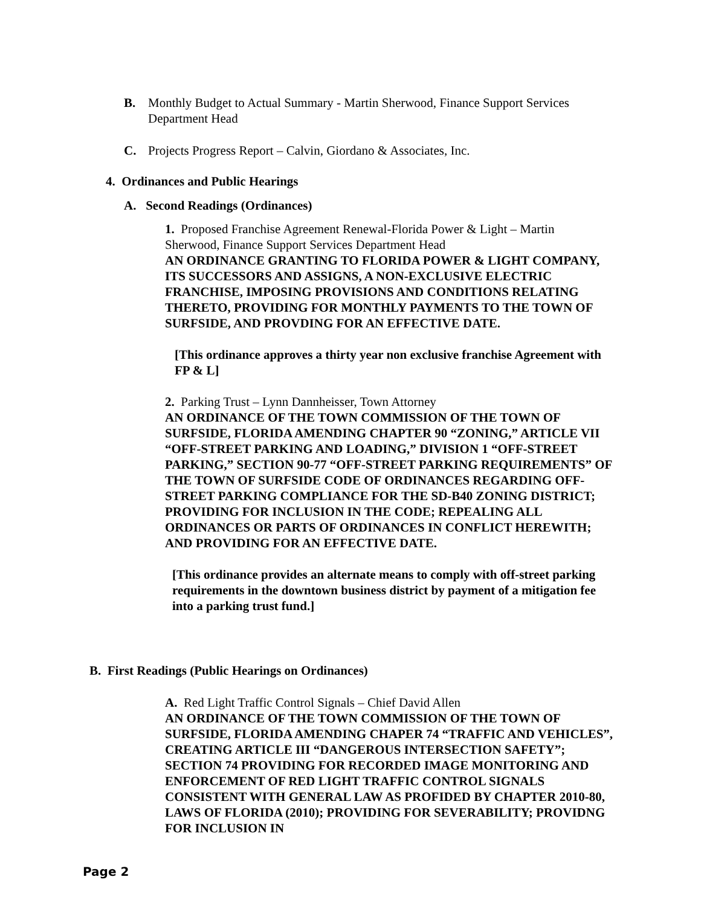B. Monthly Budget to Actual Summary - Martin Sherwood, Finance Support Services Department Head
C. Projects Progress Report – Calvin, Giordano & Associates, Inc.
4. Ordinances and Public Hearings
A. Second Readings (Ordinances)
1. Proposed Franchise Agreement Renewal-Florida Power & Light – Martin Sherwood, Finance Support Services Department Head
AN ORDINANCE GRANTING TO FLORIDA POWER & LIGHT COMPANY, ITS SUCCESSORS AND ASSIGNS, A NON-EXCLUSIVE ELECTRIC FRANCHISE, IMPOSING PROVISIONS AND CONDITIONS RELATING THERETO, PROVIDING FOR MONTHLY PAYMENTS TO THE TOWN OF SURFSIDE, AND PROVDING FOR AN EFFECTIVE DATE.
[This ordinance approves a thirty year non exclusive franchise Agreement with FP & L]
2. Parking Trust – Lynn Dannheisser, Town Attorney
AN ORDINANCE OF THE TOWN COMMISSION OF THE TOWN OF SURFSIDE, FLORIDA AMENDING CHAPTER 90 “ZONING,” ARTICLE VII “OFF-STREET PARKING AND LOADING,” DIVISION 1 “OFF-STREET PARKING,” SECTION 90-77 “OFF-STREET PARKING REQUIREMENTS” OF THE TOWN OF SURFSIDE CODE OF ORDINANCES REGARDING OFF-STREET PARKING COMPLIANCE FOR THE SD-B40 ZONING DISTRICT; PROVIDING FOR INCLUSION IN THE CODE; REPEALING ALL ORDINANCES OR PARTS OF ORDINANCES IN CONFLICT HEREWITH; AND PROVIDING FOR AN EFFECTIVE DATE.
[This ordinance provides an alternate means to comply with off-street parking requirements in the downtown business district by payment of a mitigation fee into a parking trust fund.]
B. First Readings (Public Hearings on Ordinances)
A. Red Light Traffic Control Signals – Chief David Allen
AN ORDINANCE OF THE TOWN COMMISSION OF THE TOWN OF SURFSIDE, FLORIDA AMENDING CHAPER 74 “TRAFFIC AND VEHICLES”, CREATING ARTICLE III “DANGEROUS INTERSECTION SAFETY”; SECTION 74 PROVIDING FOR RECORDED IMAGE MONITORING AND ENFORCEMENT OF RED LIGHT TRAFFIC CONTROL SIGNALS CONSISTENT WITH GENERAL LAW AS PROFIDED BY CHAPTER 2010-80, LAWS OF FLORIDA (2010); PROVIDING FOR SEVERABILITY; PROVIDNG FOR INCLUSION IN
Page 2